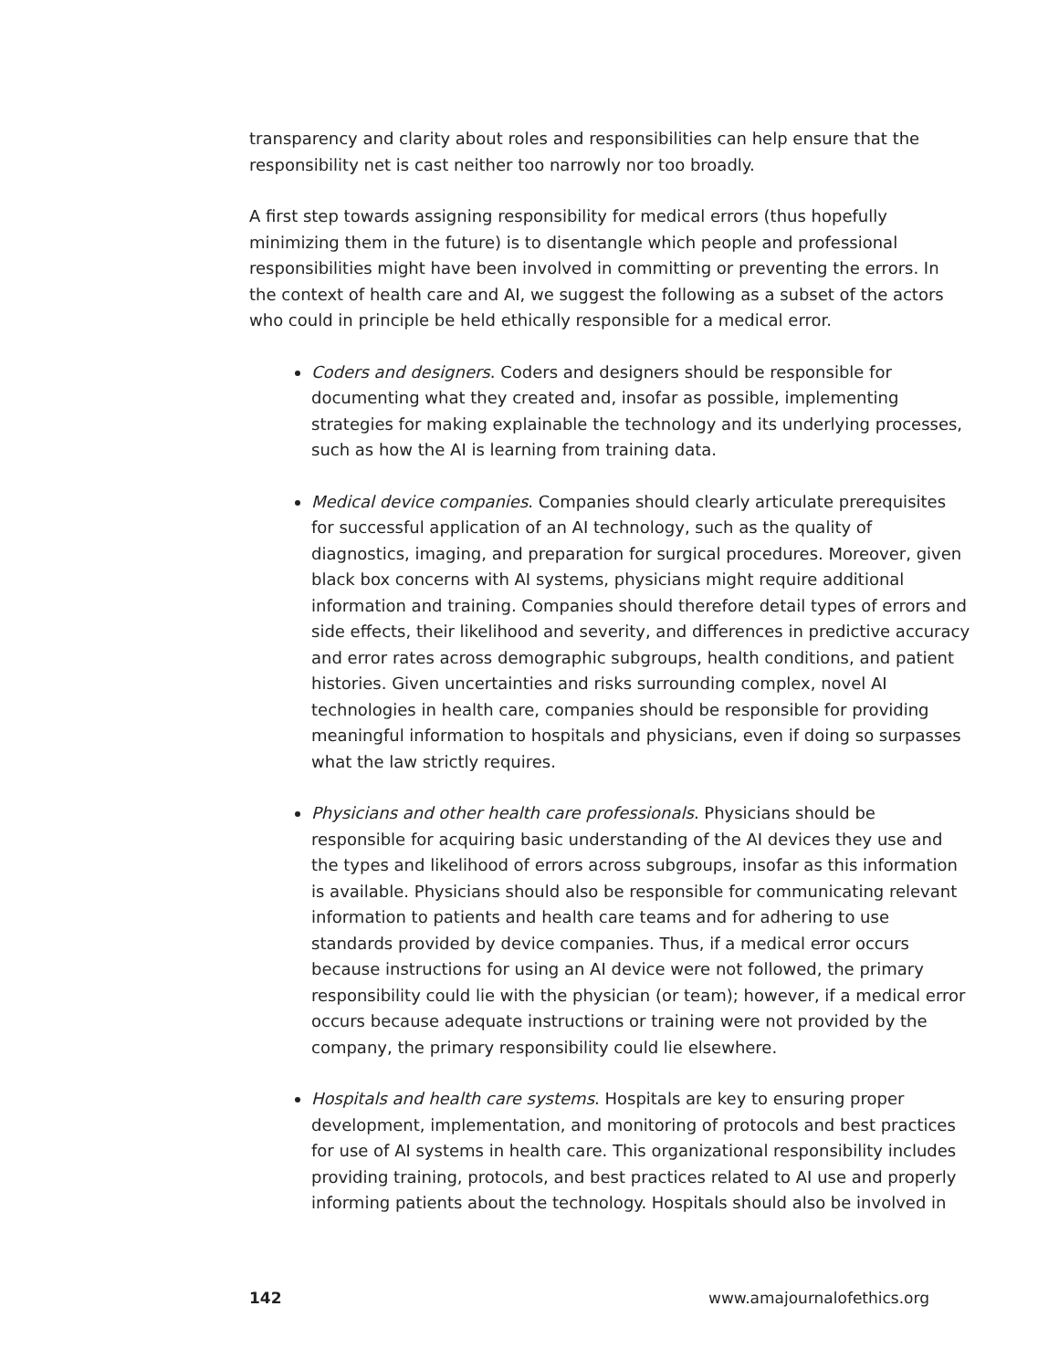transparency and clarity about roles and responsibilities can help ensure that the responsibility net is cast neither too narrowly nor too broadly.
A first step towards assigning responsibility for medical errors (thus hopefully minimizing them in the future) is to disentangle which people and professional responsibilities might have been involved in committing or preventing the errors. In the context of health care and AI, we suggest the following as a subset of the actors who could in principle be held ethically responsible for a medical error.
Coders and designers. Coders and designers should be responsible for documenting what they created and, insofar as possible, implementing strategies for making explainable the technology and its underlying processes, such as how the AI is learning from training data.
Medical device companies. Companies should clearly articulate prerequisites for successful application of an AI technology, such as the quality of diagnostics, imaging, and preparation for surgical procedures. Moreover, given black box concerns with AI systems, physicians might require additional information and training. Companies should therefore detail types of errors and side effects, their likelihood and severity, and differences in predictive accuracy and error rates across demographic subgroups, health conditions, and patient histories. Given uncertainties and risks surrounding complex, novel AI technologies in health care, companies should be responsible for providing meaningful information to hospitals and physicians, even if doing so surpasses what the law strictly requires.
Physicians and other health care professionals. Physicians should be responsible for acquiring basic understanding of the AI devices they use and the types and likelihood of errors across subgroups, insofar as this information is available. Physicians should also be responsible for communicating relevant information to patients and health care teams and for adhering to use standards provided by device companies. Thus, if a medical error occurs because instructions for using an AI device were not followed, the primary responsibility could lie with the physician (or team); however, if a medical error occurs because adequate instructions or training were not provided by the company, the primary responsibility could lie elsewhere.
Hospitals and health care systems. Hospitals are key to ensuring proper development, implementation, and monitoring of protocols and best practices for use of AI systems in health care. This organizational responsibility includes providing training, protocols, and best practices related to AI use and properly informing patients about the technology. Hospitals should also be involved in
142 www.amajournalofethics.org